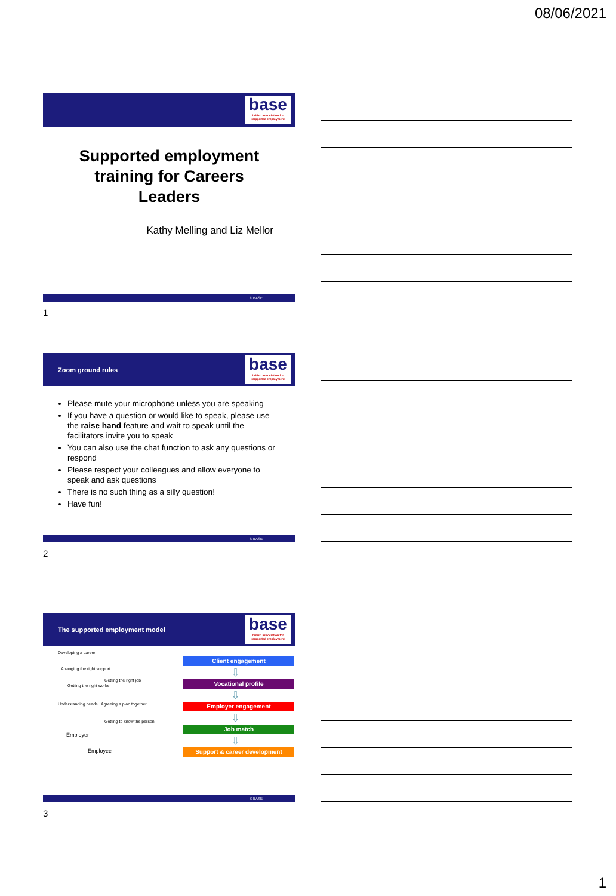08/06/2021
base
british association for supported employment
Supported employment training for Careers Leaders
Kathy Melling and Liz Mellor
© BASE
1
Zoom ground rules
base
british association for supported employment
Please mute your microphone unless you are speaking
If you have a question or would like to speak, please use the raise hand feature and wait to speak until the facilitators invite you to speak
You can also use the chat function to ask any questions or respond
Please respect your colleagues and allow everyone to speak and ask questions
There is no such thing as a silly question!
Have fun!
© BASE
2
The supported employment model
base
british association for supported employment
Developing a career
Arranging the right support
Getting the right job
Getting the right worker
Understanding needs Agreeing a plan together
Getting to know the person
Employer
Employee
Client engagement
⇩
Vocational profile
⇩
Employer engagement
⇩
Job match
⇩
Support & career development
© BASE
3
1